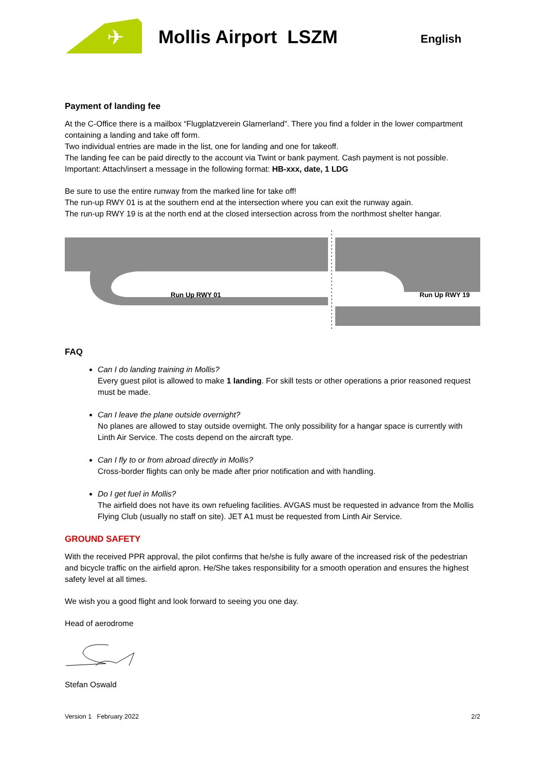✈
Mollis Airport LSZM
English
Payment of landing fee
At the C-Office there is a mailbox “Flugplatzverein Glarnerland”. There you find a folder in the lower compartment containing a landing and take off form.
Two individual entries are made in the list, one for landing and one for takeoff.
The landing fee can be paid directly to the account via Twint or bank payment. Cash payment is not possible.
Important: Attach/insert a message in the following format: HB-xxx, date, 1 LDG
Be sure to use the entire runway from the marked line for take off!
The run-up RWY 01 is at the southern end at the intersection where you can exit the runway again.
The run-up RWY 19 is at the north end at the closed intersection across from the northmost shelter hangar.
Run Up RWY 01
Run Up RWY 19
FAQ
Can I do landing training in Mollis?
Every guest pilot is allowed to make 1 landing. For skill tests or other operations a prior reasoned request must be made.
Can I leave the plane outside overnight?
No planes are allowed to stay outside overnight. The only possibility for a hangar space is currently with Linth Air Service. The costs depend on the aircraft type.
Can I fly to or from abroad directly in Mollis?
Cross-border flights can only be made after prior notification and with handling.
Do I get fuel in Mollis?
The airfield does not have its own refueling facilities. AVGAS must be requested in advance from the Mollis Flying Club (usually no staff on site). JET A1 must be requested from Linth Air Service.
GROUND SAFETY
With the received PPR approval, the pilot confirms that he/she is fully aware of the increased risk of the pedestrian and bicycle traffic on the airfield apron. He/She takes responsibility for a smooth operation and ensures the highest safety level at all times.
We wish you a good flight and look forward to seeing you one day.
Head of aerodrome
Stefan Oswald
Version 1 February 2022 2/2